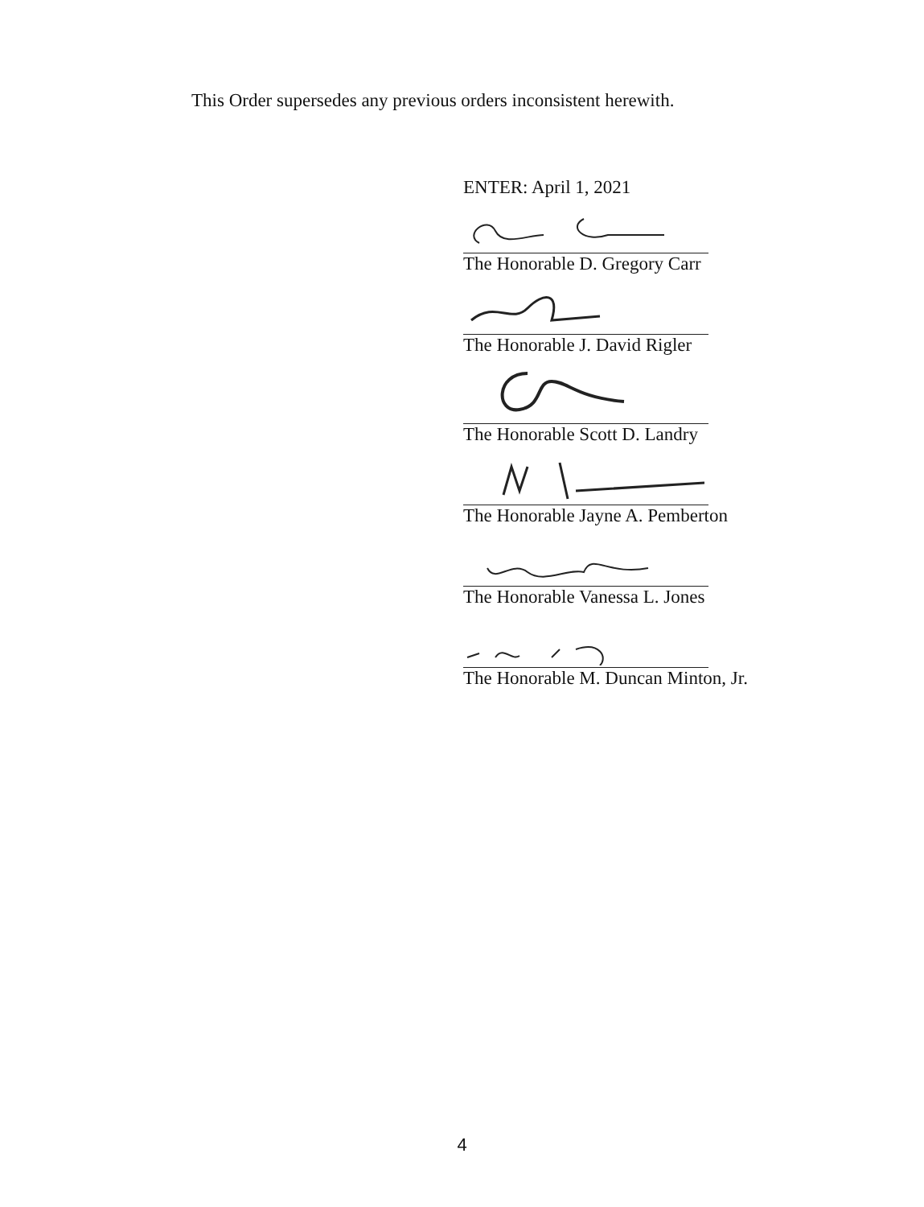This Order supersedes any previous orders inconsistent herewith.
ENTER: April 1, 2021
The Honorable D. Gregory Carr
The Honorable J. David Rigler
The Honorable Scott D. Landry
The Honorable Jayne A. Pemberton
The Honorable Vanessa L. Jones
The Honorable M. Duncan Minton, Jr.
4